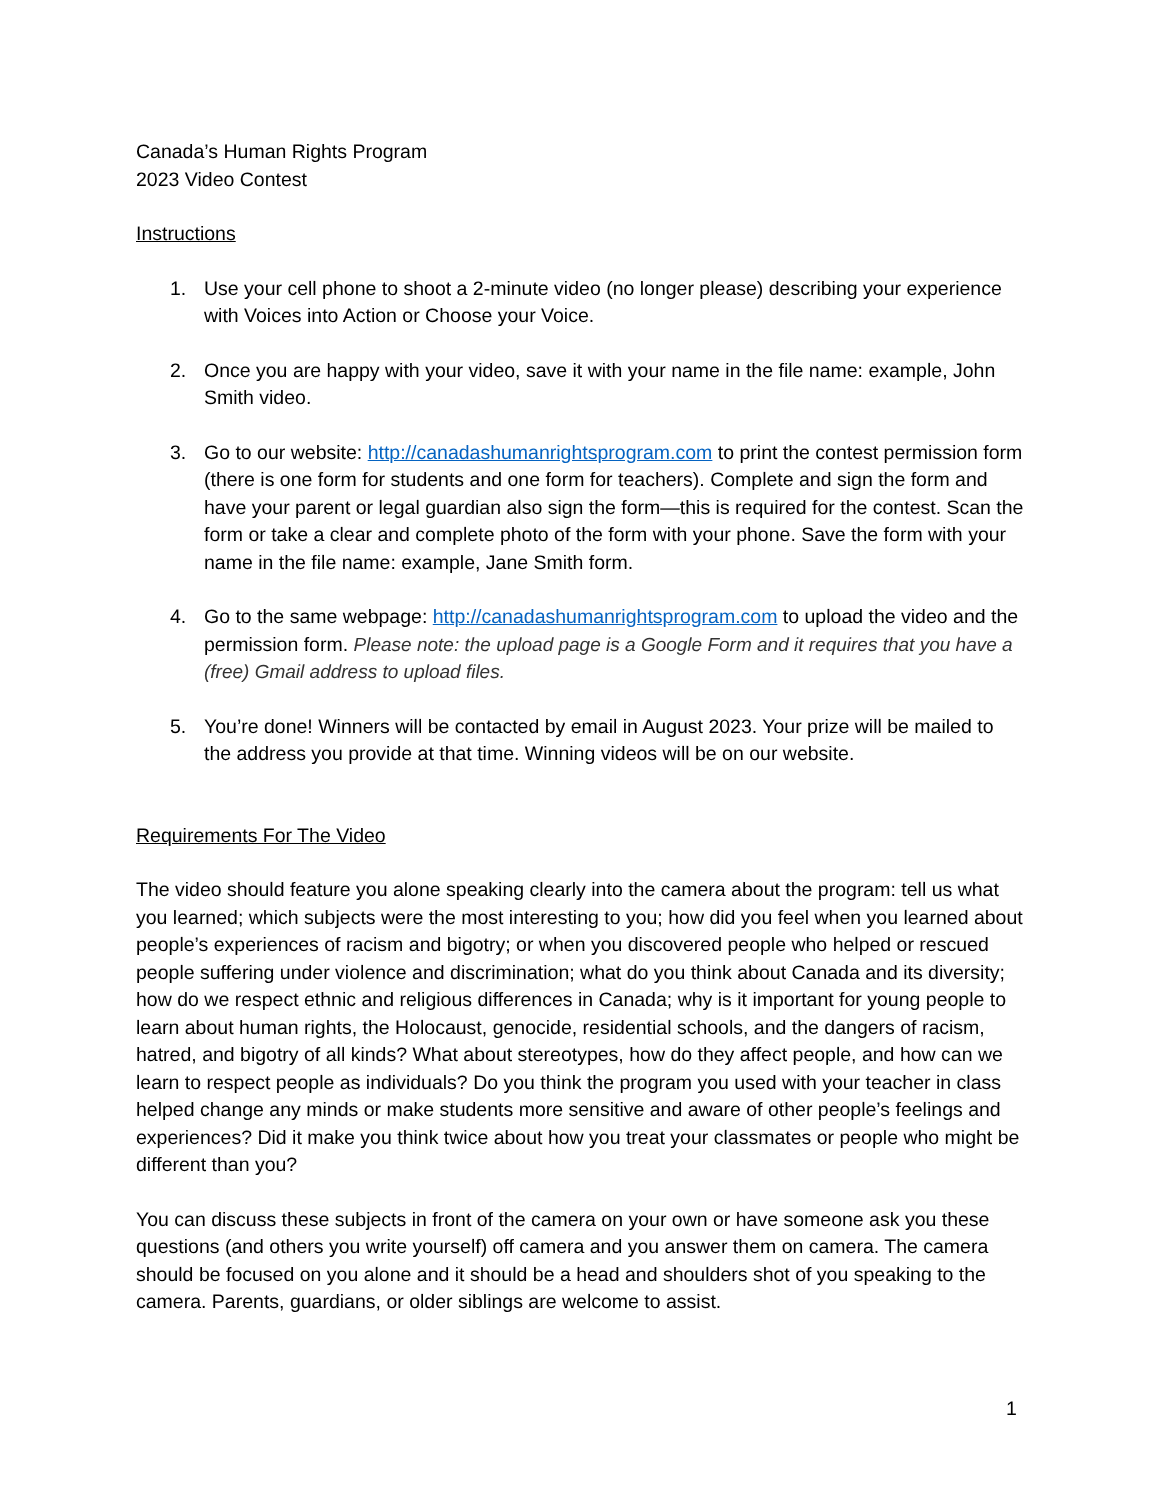Canada’s Human Rights Program
2023 Video Contest
Instructions
1. Use your cell phone to shoot a 2-minute video (no longer please) describing your experience with Voices into Action or Choose your Voice.
2. Once you are happy with your video, save it with your name in the file name: example, John Smith video.
3. Go to our website: http://canadashumanrightsprogram.com to print the contest permission form (there is one form for students and one form for teachers). Complete and sign the form and have your parent or legal guardian also sign the form—this is required for the contest. Scan the form or take a clear and complete photo of the form with your phone. Save the form with your name in the file name: example, Jane Smith form.
4. Go to the same webpage: http://canadashumanrightsprogram.com to upload the video and the permission form. Please note: the upload page is a Google Form and it requires that you have a (free) Gmail address to upload files.
5. You’re done! Winners will be contacted by email in August 2023. Your prize will be mailed to the address you provide at that time. Winning videos will be on our website.
Requirements For The Video
The video should feature you alone speaking clearly into the camera about the program: tell us what you learned; which subjects were the most interesting to you; how did you feel when you learned about people’s experiences of racism and bigotry; or when you discovered people who helped or rescued people suffering under violence and discrimination; what do you think about Canada and its diversity; how do we respect ethnic and religious differences in Canada; why is it important for young people to learn about human rights, the Holocaust, genocide, residential schools, and the dangers of racism, hatred, and bigotry of all kinds? What about stereotypes, how do they affect people, and how can we learn to respect people as individuals? Do you think the program you used with your teacher in class helped change any minds or make students more sensitive and aware of other people’s feelings and experiences? Did it make you think twice about how you treat your classmates or people who might be different than you?
You can discuss these subjects in front of the camera on your own or have someone ask you these questions (and others you write yourself) off camera and you answer them on camera. The camera should be focused on you alone and it should be a head and shoulders shot of you speaking to the camera. Parents, guardians, or older siblings are welcome to assist.
1